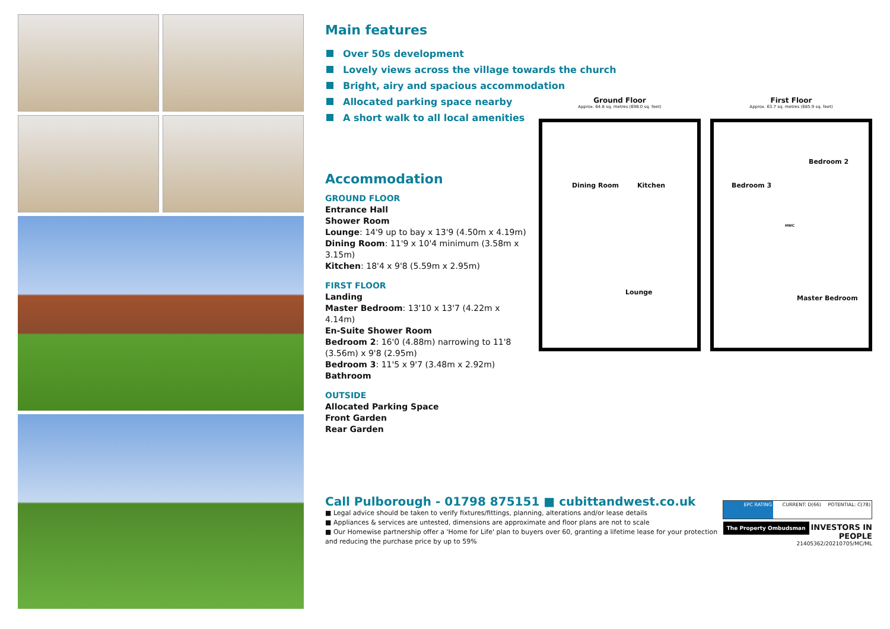Main features
Over 50s development
Lovely views across the village towards the church
Bright, airy and spacious accommodation
Allocated parking space nearby
A short walk to all local amenities
Accommodation
GROUND FLOOR
Entrance Hall
Shower Room
Lounge: 14'9 up to bay x 13'9 (4.50m x 4.19m)
Dining Room: 11'9 x 10'4 minimum (3.58m x 3.15m)
Kitchen: 18'4 x 9'8 (5.59m x 2.95m)
FIRST FLOOR
Landing
Master Bedroom: 13'10 x 13'7 (4.22m x 4.14m)
En-Suite Shower Room
Bedroom 2: 16'0 (4.88m) narrowing to 11'8 (3.56m) x 9'8 (2.95m)
Bedroom 3: 11'5 x 9'7 (3.48m x 2.92m)
Bathroom
OUTSIDE
Allocated Parking Space
Front Garden
Rear Garden
Ground Floor
Approx. 64.8 sq. metres (698.0 sq. feet)
Dining Room Kitchen
Lounge
First Floor
Approx. 63.7 sq. metres (685.9 sq. feet)
Bedroom 2
Bedroom 3
HWC
Master Bedroom
Call Pulborough - 01798 875151 ■ cubittandwest.co.uk
■ Legal advice should be taken to verify fixtures/fittings, planning, alterations and/or lease details
■ Appliances & services are untested, dimensions are approximate and floor plans are not to scale
■ Our Homewise partnership offer a 'Home for Life' plan to buyers over 60, granting a lifetime lease for your protection and reducing the purchase price by up to 59%
EPC RATING CURRENT: D(66) POTENTIAL: C(78)
The Property Ombudsman INVESTORS IN PEOPLE
21405362/20210705/MC/ML